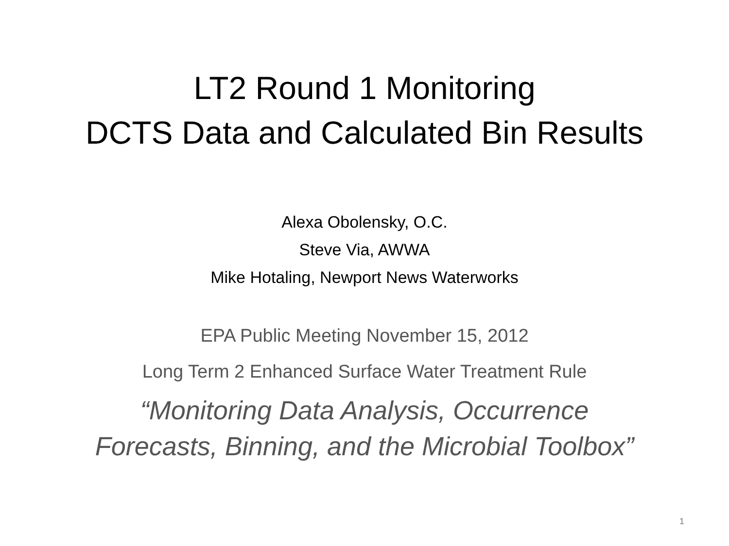LT2 Round 1 Monitoring
DCTS Data and Calculated Bin Results
Alexa Obolensky, O.C.
Steve Via, AWWA
Mike Hotaling, Newport News Waterworks
EPA Public Meeting November 15, 2012
Long Term 2 Enhanced Surface Water Treatment Rule
“Monitoring Data Analysis, Occurrence
Forecasts, Binning, and the Microbial Toolbox”
1